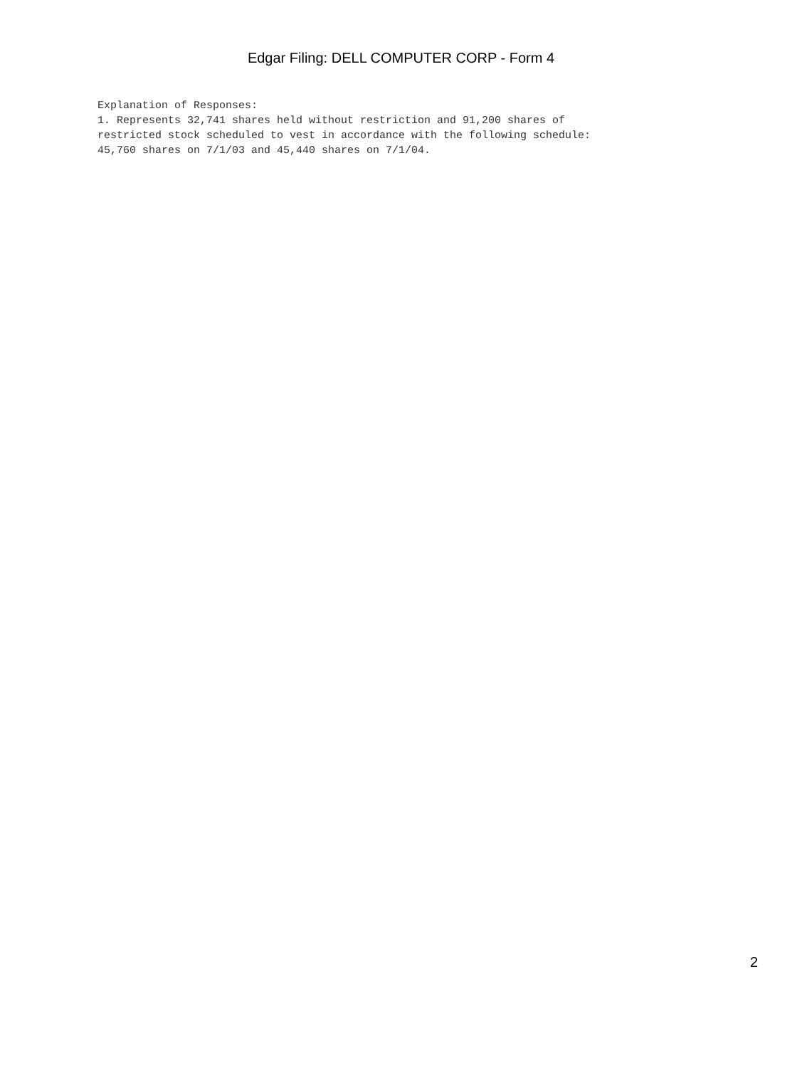Edgar Filing: DELL COMPUTER CORP - Form 4
Explanation of Responses:
1. Represents 32,741 shares held without restriction and 91,200 shares of
restricted stock scheduled to vest in accordance with the following schedule:
45,760 shares on 7/1/03 and 45,440 shares on 7/1/04.
2